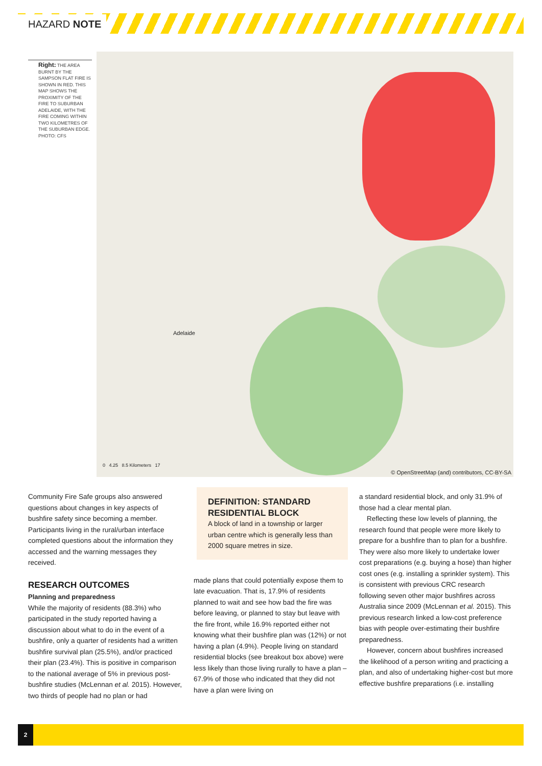HAZARD NOTE
Right: THE AREA BURNT BY THE SAMPSON FLAT FIRE IS SHOWN IN RED. THIS MAP SHOWS THE PROXIMITY OF THE FIRE TO SUBURBAN ADELAIDE, WITH THE FIRE COMING WITHIN TWO KILOMETRES OF THE SUBURBAN EDGE. PHOTO: CFS
0 4.25 8.5 Kilometers 17
© OpenStreetMap (and) contributors, CC-BY-SA
Adelaide
Community Fire Safe groups also answered questions about changes in key aspects of bushfire safety since becoming a member. Participants living in the rural/urban interface completed questions about the information they accessed and the warning messages they received.
RESEARCH OUTCOMES
Planning and preparedness
While the majority of residents (88.3%) who participated in the study reported having a discussion about what to do in the event of a bushfire, only a quarter of residents had a written bushfire survival plan (25.5%), and/or practiced their plan (23.4%). This is positive in comparison to the national average of 5% in previous post-bushfire studies (McLennan et al. 2015). However, two thirds of people had no plan or had
DEFINITION: STANDARD RESIDENTIAL BLOCK
A block of land in a township or larger urban centre which is generally less than 2000 square metres in size.
made plans that could potentially expose them to late evacuation. That is, 17.9% of residents planned to wait and see how bad the fire was before leaving, or planned to stay but leave with the fire front, while 16.9% reported either not knowing what their bushfire plan was (12%) or not having a plan (4.9%). People living on standard residential blocks (see breakout box above) were less likely than those living rurally to have a plan – 67.9% of those who indicated that they did not have a plan were living on
a standard residential block, and only 31.9% of those had a clear mental plan.
Reflecting these low levels of planning, the research found that people were more likely to prepare for a bushfire than to plan for a bushfire. They were also more likely to undertake lower cost preparations (e.g. buying a hose) than higher cost ones (e.g. installing a sprinkler system). This is consistent with previous CRC research following seven other major bushfires across Australia since 2009 (McLennan et al. 2015). This previous research linked a low-cost preference bias with people over-estimating their bushfire preparedness.
However, concern about bushfires increased the likelihood of a person writing and practicing a plan, and also of undertaking higher-cost but more effective bushfire preparations (i.e. installing
2